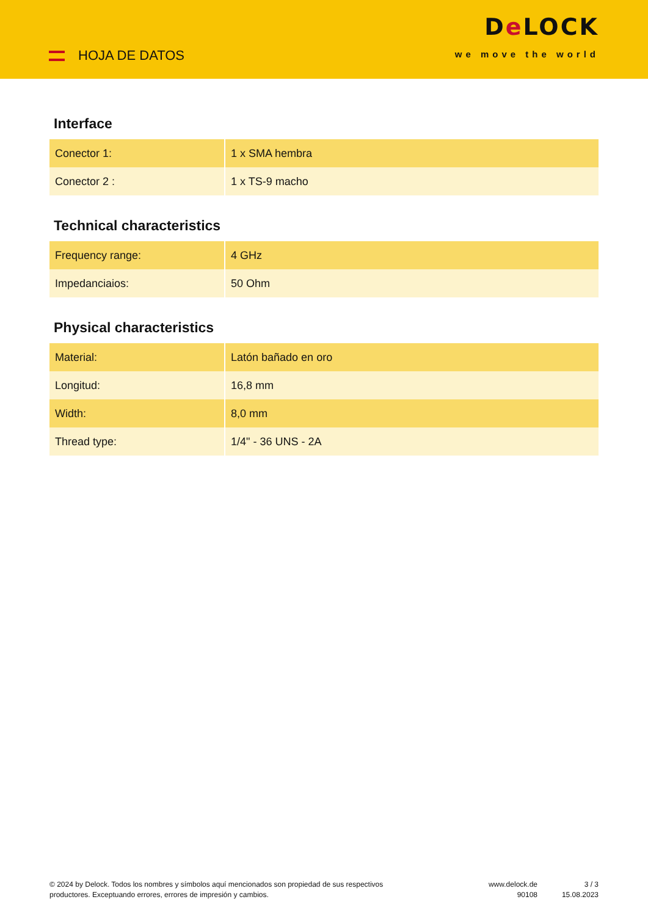HOJA DE DATOS
De LOCK
we move the world
Interface
| Conector 1: | 1 x SMA hembra |
| Conector 2 : | 1 x TS-9 macho |
Technical characteristics
| Frequency range: | 4 GHz |
| Impedanciaios: | 50 Ohm |
Physical characteristics
| Material: | Latón bañado en oro |
| Longitud: | 16,8 mm |
| Width: | 8,0 mm |
| Thread type: | 1/4" - 36 UNS - 2A |
© 2024 by Delock. Todos los nombres y símbolos aquí mencionados son propiedad de sus respectivos productores. Exceptuando errores, errores de impresión y cambios.
www.delock.de
90108
3 / 3
15.08.2023